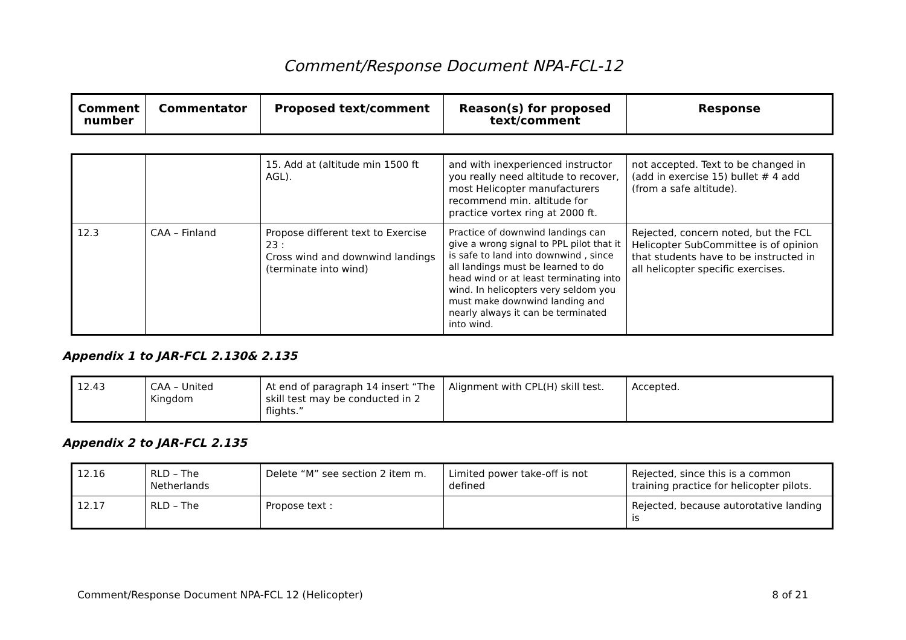Comment/Response Document NPA-FCL-12
| Comment number | Commentator | Proposed text/comment | Reason(s) for proposed text/comment | Response |
| --- | --- | --- | --- | --- |
| | | 15. Add at (altitude min 1500 ft AGL). | and with inexperienced instructor you really need altitude to recover, most Helicopter manufacturers recommend min. altitude for practice vortex ring at 2000 ft. | not accepted. Text to be changed in (add in exercise 15) bullet # 4 add (from a safe altitude). |
| 12.3 | CAA – Finland | Propose different text to Exercise 23 : Cross wind and downwind landings (terminate into wind) | Practice of downwind landings can give a wrong signal to PPL pilot that it is safe to land into downwind , since all landings must be learned to do head wind or at least terminating into wind. In helicopters very seldom you must make downwind landing and nearly always it can be terminated into wind. | Rejected, concern noted, but the FCL Helicopter SubCommittee is of opinion that students have to be instructed in all helicopter specific exercises. |
Appendix 1 to JAR-FCL 2.130& 2.135
| 12.43 | CAA – United Kingdom | At end of paragraph 14 insert “The skill test may be conducted in 2 flights.” | Alignment with CPL(H) skill test. | Accepted. |
Appendix 2 to JAR-FCL 2.135
| 12.16 | RLD – The Netherlands | Delete “M” see section 2 item m. | Limited power take-off is not defined | Rejected, since this is a common training practice for helicopter pilots. |
| 12.17 | RLD – The | Propose text : | | Rejected, because autorotative landing is |
Comment/Response Document NPA-FCL 12 (Helicopter) 8 of 21